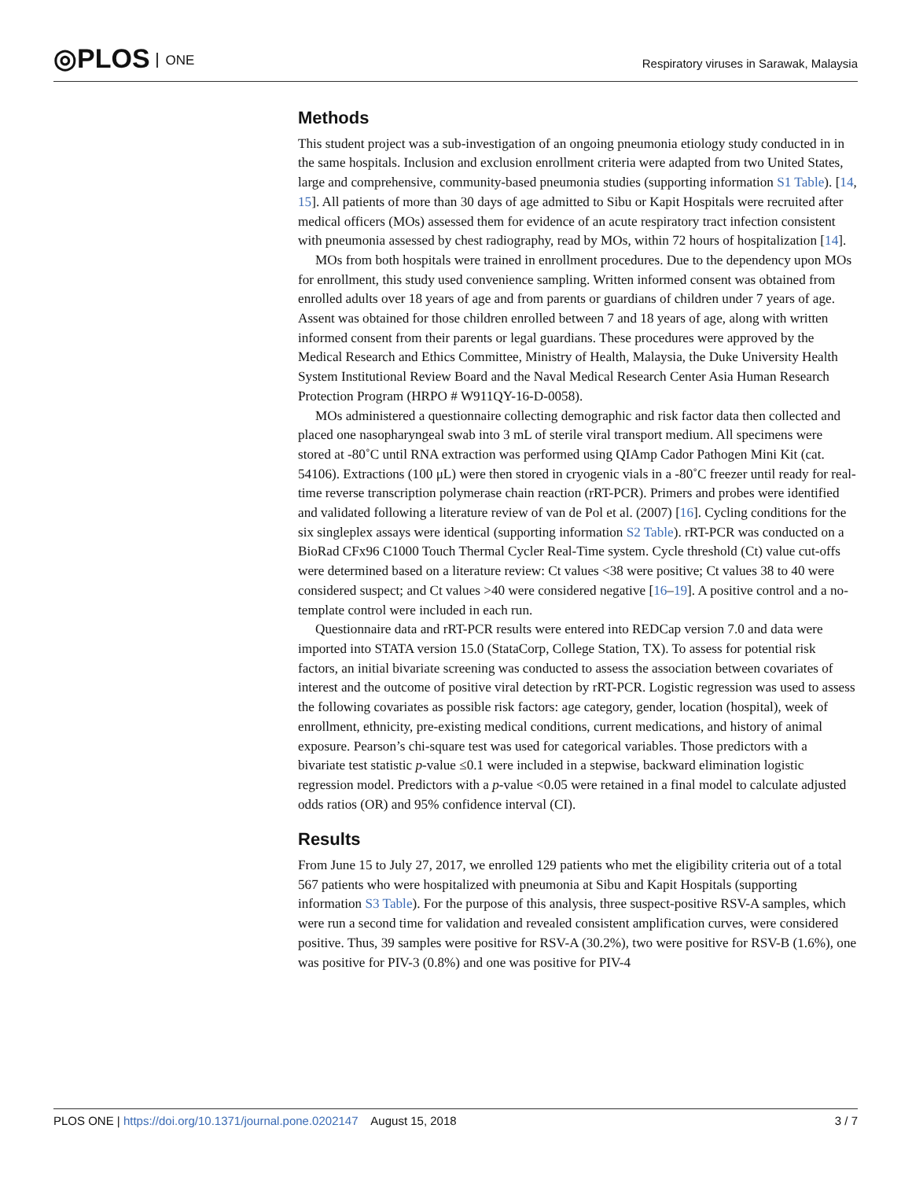◎PLOS ONE
Respiratory viruses in Sarawak, Malaysia
Methods
This student project was a sub-investigation of an ongoing pneumonia etiology study conducted in in the same hospitals. Inclusion and exclusion enrollment criteria were adapted from two United States, large and comprehensive, community-based pneumonia studies (supporting information S1 Table). [14, 15]. All patients of more than 30 days of age admitted to Sibu or Kapit Hospitals were recruited after medical officers (MOs) assessed them for evidence of an acute respiratory tract infection consistent with pneumonia assessed by chest radiography, read by MOs, within 72 hours of hospitalization [14].
MOs from both hospitals were trained in enrollment procedures. Due to the dependency upon MOs for enrollment, this study used convenience sampling. Written informed consent was obtained from enrolled adults over 18 years of age and from parents or guardians of children under 7 years of age. Assent was obtained for those children enrolled between 7 and 18 years of age, along with written informed consent from their parents or legal guardians. These procedures were approved by the Medical Research and Ethics Committee, Ministry of Health, Malaysia, the Duke University Health System Institutional Review Board and the Naval Medical Research Center Asia Human Research Protection Program (HRPO # W911QY-16-D-0058).
MOs administered a questionnaire collecting demographic and risk factor data then collected and placed one nasopharyngeal swab into 3 mL of sterile viral transport medium. All specimens were stored at -80˚C until RNA extraction was performed using QIAmp Cador Pathogen Mini Kit (cat. 54106). Extractions (100 μL) were then stored in cryogenic vials in a -80˚C freezer until ready for real-time reverse transcription polymerase chain reaction (rRT-PCR). Primers and probes were identified and validated following a literature review of van de Pol et al. (2007) [16]. Cycling conditions for the six singleplex assays were identical (supporting information S2 Table). rRT-PCR was conducted on a BioRad CFx96 C1000 Touch Thermal Cycler Real-Time system. Cycle threshold (Ct) value cut-offs were determined based on a literature review: Ct values <38 were positive; Ct values 38 to 40 were considered suspect; and Ct values >40 were considered negative [16–19]. A positive control and a no-template control were included in each run.
Questionnaire data and rRT-PCR results were entered into REDCap version 7.0 and data were imported into STATA version 15.0 (StataCorp, College Station, TX). To assess for potential risk factors, an initial bivariate screening was conducted to assess the association between covariates of interest and the outcome of positive viral detection by rRT-PCR. Logistic regression was used to assess the following covariates as possible risk factors: age category, gender, location (hospital), week of enrollment, ethnicity, pre-existing medical conditions, current medications, and history of animal exposure. Pearson’s chi-square test was used for categorical variables. Those predictors with a bivariate test statistic p-value ≤0.1 were included in a stepwise, backward elimination logistic regression model. Predictors with a p-value <0.05 were retained in a final model to calculate adjusted odds ratios (OR) and 95% confidence interval (CI).
Results
From June 15 to July 27, 2017, we enrolled 129 patients who met the eligibility criteria out of a total 567 patients who were hospitalized with pneumonia at Sibu and Kapit Hospitals (supporting information S3 Table). For the purpose of this analysis, three suspect-positive RSV-A samples, which were run a second time for validation and revealed consistent amplification curves, were considered positive. Thus, 39 samples were positive for RSV-A (30.2%), two were positive for RSV-B (1.6%), one was positive for PIV-3 (0.8%) and one was positive for PIV-4
PLOS ONE | https://doi.org/10.1371/journal.pone.0202147 August 15, 2018 3 / 7